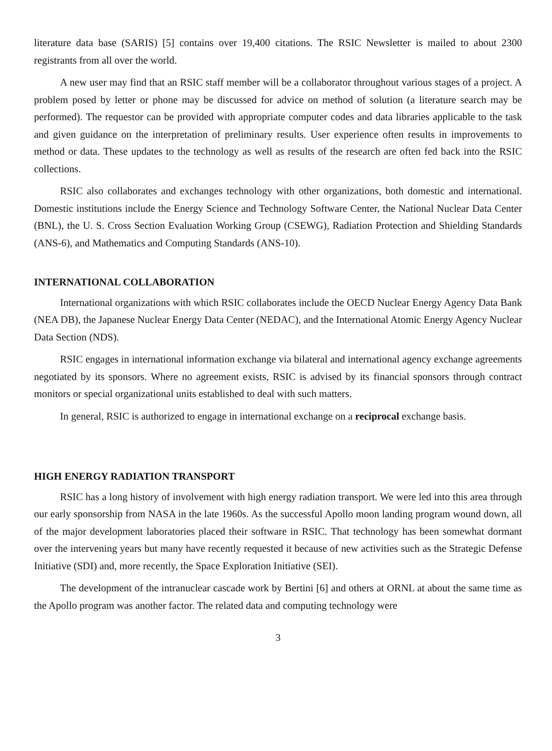literature data base (SARIS) [5] contains over 19,400 citations. The RSIC Newsletter is mailed to about 2300 registrants from all over the world.
A new user may find that an RSIC staff member will be a collaborator throughout various stages of a project. A problem posed by letter or phone may be discussed for advice on method of solution (a literature search may be performed). The requestor can be provided with appropriate computer codes and data libraries applicable to the task and given guidance on the interpretation of preliminary results. User experience often results in improvements to method or data. These updates to the technology as well as results of the research are often fed back into the RSIC collections.
RSIC also collaborates and exchanges technology with other organizations, both domestic and international. Domestic institutions include the Energy Science and Technology Software Center, the National Nuclear Data Center (BNL), the U. S. Cross Section Evaluation Working Group (CSEWG), Radiation Protection and Shielding Standards (ANS-6), and Mathematics and Computing Standards (ANS-10).
INTERNATIONAL COLLABORATION
International organizations with which RSIC collaborates include the OECD Nuclear Energy Agency Data Bank (NEA DB), the Japanese Nuclear Energy Data Center (NEDAC), and the International Atomic Energy Agency Nuclear Data Section (NDS).
RSIC engages in international information exchange via bilateral and international agency exchange agreements negotiated by its sponsors. Where no agreement exists, RSIC is advised by its financial sponsors through contract monitors or special organizational units established to deal with such matters.
In general, RSIC is authorized to engage in international exchange on a reciprocal exchange basis.
HIGH ENERGY RADIATION TRANSPORT
RSIC has a long history of involvement with high energy radiation transport. We were led into this area through our early sponsorship from NASA in the late 1960s. As the successful Apollo moon landing program wound down, all of the major development laboratories placed their software in RSIC. That technology has been somewhat dormant over the intervening years but many have recently requested it because of new activities such as the Strategic Defense Initiative (SDI) and, more recently, the Space Exploration Initiative (SEI).
The development of the intranuclear cascade work by Bertini [6] and others at ORNL at about the same time as the Apollo program was another factor. The related data and computing technology were
3